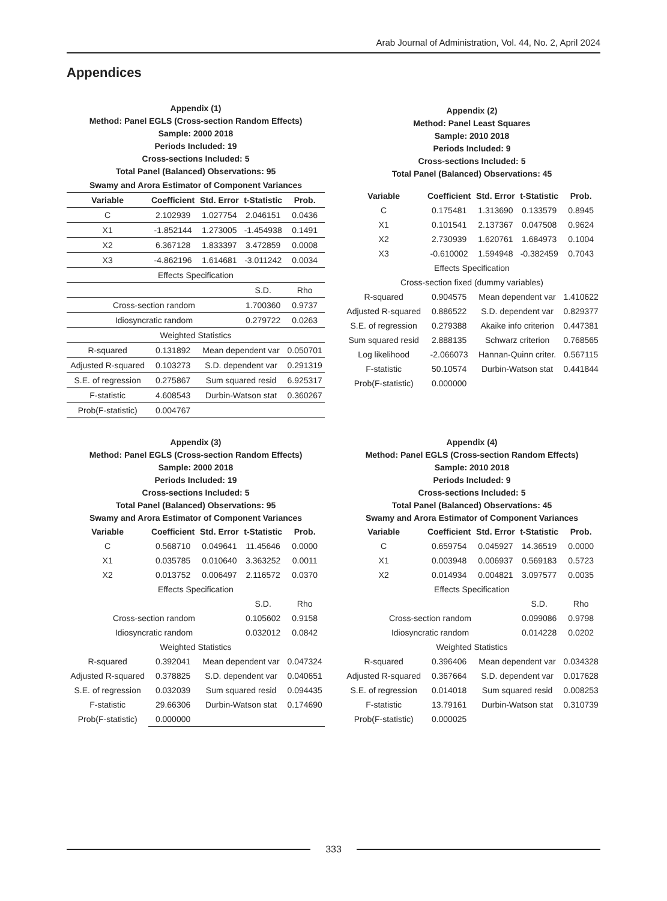Arab Journal of Administration, Vol. 44, No. 2, April 2024
Appendices
Appendix (1)
Method: Panel EGLS (Cross-section Random Effects)
Sample: 2000 2018
Periods Included: 19
Cross-sections Included: 5
Total Panel (Balanced) Observations: 95
| Swamy and Arora Estimator of Component Variances | | | | |
| --- | --- | --- | --- | --- |
| Variable | Coefficient | Std. Error | t-Statistic | Prob. |
| C | 2.102939 | 1.027754 | 2.046151 | 0.0436 |
| X1 | -1.852144 | 1.273005 | -1.454938 | 0.1491 |
| X2 | 6.367128 | 1.833397 | 3.472859 | 0.0008 |
| X3 | -4.862196 | 1.614681 | -3.011242 | 0.0034 |
| Effects Specification | | | | |
| | | | S.D. | Rho |
| Cross-section random | | | 1.700360 | 0.9737 |
| Idiosyncratic random | | | 0.279722 | 0.0263 |
| Weighted Statistics | | | | |
| R-squared | 0.131892 | Mean dependent var | | 0.050701 |
| Adjusted R-squared | 0.103273 | S.D. dependent var | | 0.291319 |
| S.E. of regression | 0.275867 | Sum squared resid | | 6.925317 |
| F-statistic | 4.608543 | Durbin-Watson stat | | 0.360267 |
| Prob(F-statistic) | 0.004767 | | | |
Appendix (2)
Method: Panel Least Squares
Sample: 2010 2018
Periods Included: 9
Cross-sections Included: 5
Total Panel (Balanced) Observations: 45
| Variable | Coefficient | Std. Error | t-Statistic | Prob. |
| --- | --- | --- | --- | --- |
| C | 0.175481 | 1.313690 | 0.133579 | 0.8945 |
| X1 | 0.101541 | 2.137367 | 0.047508 | 0.9624 |
| X2 | 2.730939 | 1.620761 | 1.684973 | 0.1004 |
| X3 | -0.610002 | 1.594948 | -0.382459 | 0.7043 |
| Effects Specification | | | | |
| Cross-section fixed (dummy variables) | | | | |
| R-squared | 0.904575 | Mean dependent var | | 1.410622 |
| Adjusted R-squared | 0.886522 | S.D. dependent var | | 0.829377 |
| S.E. of regression | 0.279388 | Akaike info criterion | | 0.447381 |
| Sum squared resid | 2.888135 | Schwarz criterion | | 0.768565 |
| Log likelihood | -2.066073 | Hannan-Quinn criter. | | 0.567115 |
| F-statistic | 50.10574 | Durbin-Watson stat | | 0.441844 |
| Prob(F-statistic) | 0.000000 | | | |
Appendix (3)
Method: Panel EGLS (Cross-section Random Effects)
Sample: 2000 2018
Periods Included: 19
Cross-sections Included: 5
Total Panel (Balanced) Observations: 95
Swamy and Arora Estimator of Component Variances
| Variable | Coefficient | Std. Error | t-Statistic | Prob. |
| --- | --- | --- | --- | --- |
| C | 0.568710 | 0.049641 | 11.45646 | 0.0000 |
| X1 | 0.035785 | 0.010640 | 3.363252 | 0.0011 |
| X2 | 0.013752 | 0.006497 | 2.116572 | 0.0370 |
| Effects Specification | | | | |
| | | | S.D. | Rho |
| Cross-section random | | | 0.105602 | 0.9158 |
| Idiosyncratic random | | | 0.032012 | 0.0842 |
| Weighted Statistics | | | | |
| R-squared | 0.392041 | Mean dependent var | | 0.047324 |
| Adjusted R-squared | 0.378825 | S.D. dependent var | | 0.040651 |
| S.E. of regression | 0.032039 | Sum squared resid | | 0.094435 |
| F-statistic | 29.66306 | Durbin-Watson stat | | 0.174690 |
| Prob(F-statistic) | 0.000000 | | | |
Appendix (4)
Method: Panel EGLS (Cross-section Random Effects)
Sample: 2010 2018
Periods Included: 9
Cross-sections Included: 5
Total Panel (Balanced) Observations: 45
Swamy and Arora Estimator of Component Variances
| Variable | Coefficient | Std. Error | t-Statistic | Prob. |
| --- | --- | --- | --- | --- |
| C | 0.659754 | 0.045927 | 14.36519 | 0.0000 |
| X1 | 0.003948 | 0.006937 | 0.569183 | 0.5723 |
| X2 | 0.014934 | 0.004821 | 3.097577 | 0.0035 |
| Effects Specification | | | | |
| | | | S.D. | Rho |
| Cross-section random | | | 0.099086 | 0.9798 |
| Idiosyncratic random | | | 0.014228 | 0.0202 |
| Weighted Statistics | | | | |
| R-squared | 0.396406 | Mean dependent var | | 0.034328 |
| Adjusted R-squared | 0.367664 | S.D. dependent var | | 0.017628 |
| S.E. of regression | 0.014018 | Sum squared resid | | 0.008253 |
| F-statistic | 13.79161 | Durbin-Watson stat | | 0.310739 |
| Prob(F-statistic) | 0.000025 | | | |
333